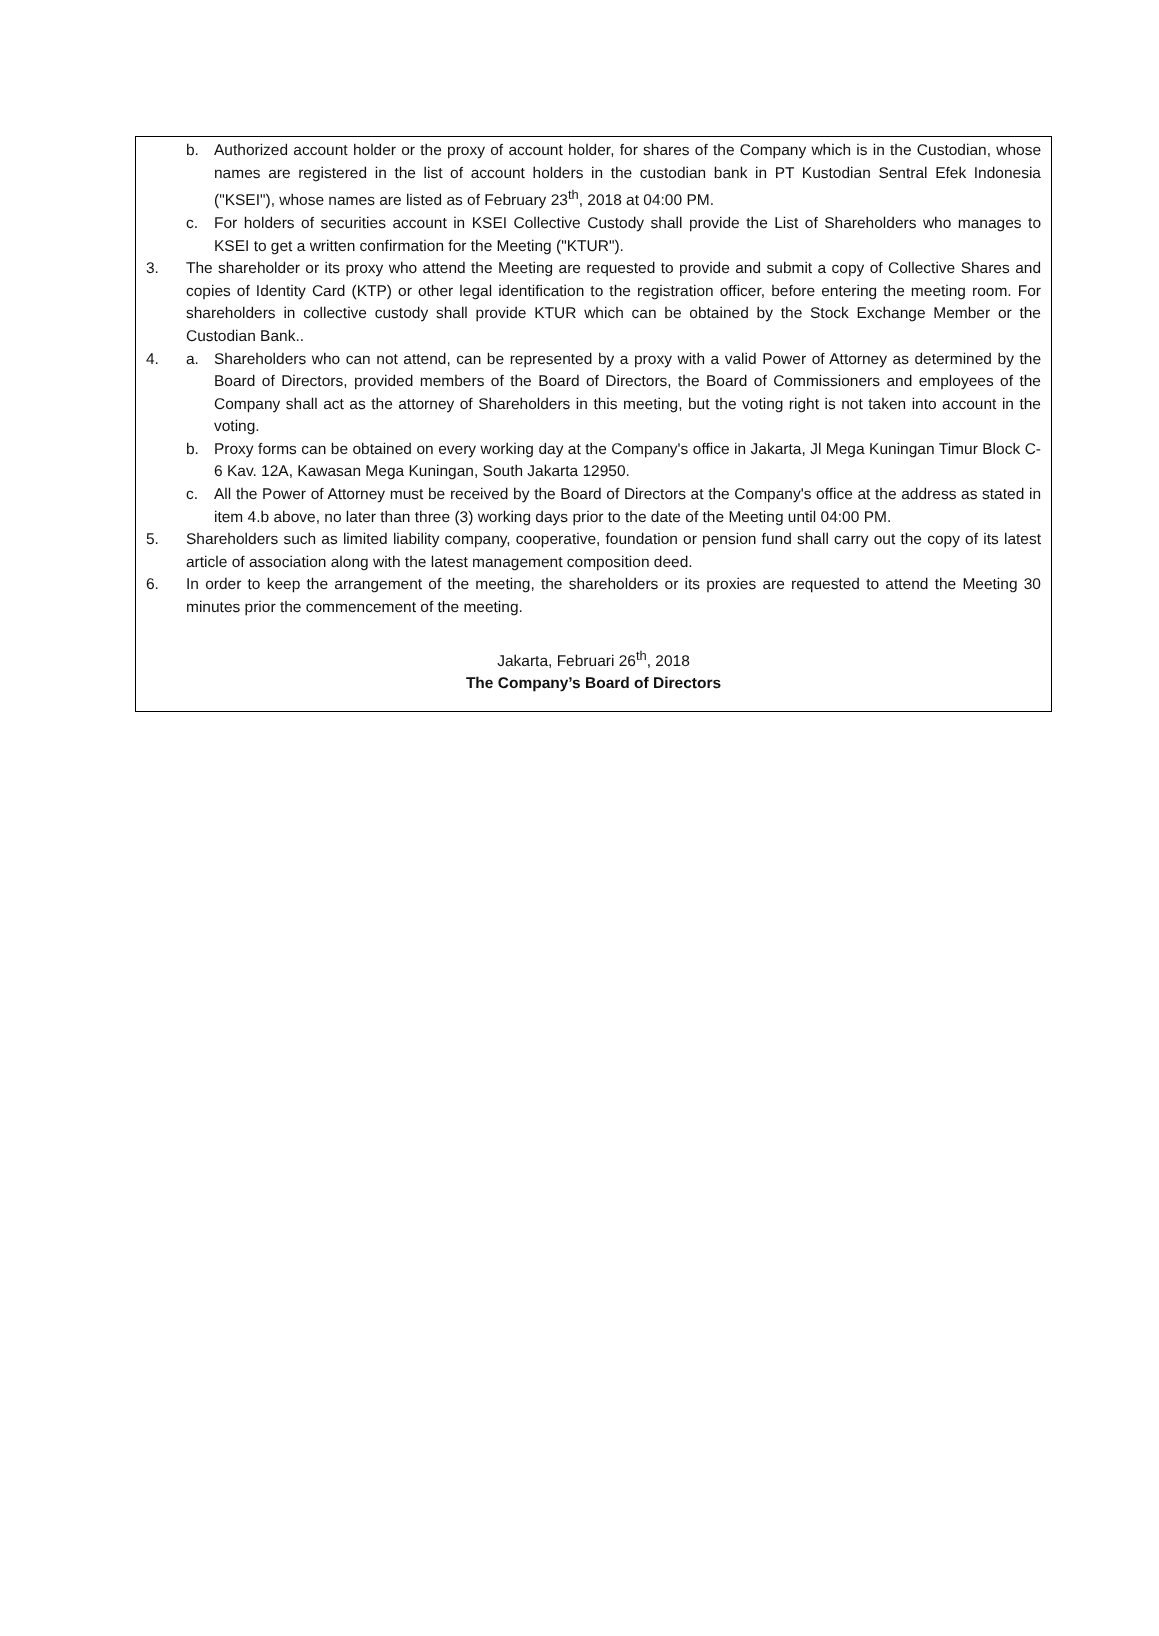b. Authorized account holder or the proxy of account holder, for shares of the Company which is in the Custodian, whose names are registered in the list of account holders in the custodian bank in PT Kustodian Sentral Efek Indonesia ("KSEI"), whose names are listed as of February 23<sup>th</sup>, 2018 at 04:00 PM.
c. For holders of securities account in KSEI Collective Custody shall provide the List of Shareholders who manages to KSEI to get a written confirmation for the Meeting ("KTUR").
3. The shareholder or its proxy who attend the Meeting are requested to provide and submit a copy of Collective Shares and copies of Identity Card (KTP) or other legal identification to the registration officer, before entering the meeting room. For shareholders in collective custody shall provide KTUR which can be obtained by the Stock Exchange Member or the Custodian Bank..
4. a. Shareholders who can not attend, can be represented by a proxy with a valid Power of Attorney as determined by the Board of Directors, provided members of the Board of Directors, the Board of Commissioners and employees of the Company shall act as the attorney of Shareholders in this meeting, but the voting right is not taken into account in the voting.
b. Proxy forms can be obtained on every working day at the Company's office in Jakarta, Jl Mega Kuningan Timur Block C-6 Kav. 12A, Kawasan Mega Kuningan, South Jakarta 12950.
c. All the Power of Attorney must be received by the Board of Directors at the Company's office at the address as stated in item 4.b above, no later than three (3) working days prior to the date of the Meeting until 04:00 PM.
5. Shareholders such as limited liability company, cooperative, foundation or pension fund shall carry out the copy of its latest article of association along with the latest management composition deed.
6. In order to keep the arrangement of the meeting, the shareholders or its proxies are requested to attend the Meeting 30 minutes prior the commencement of the meeting.
Jakarta, Februari 26<sup>th</sup>, 2018
The Company’s Board of Directors